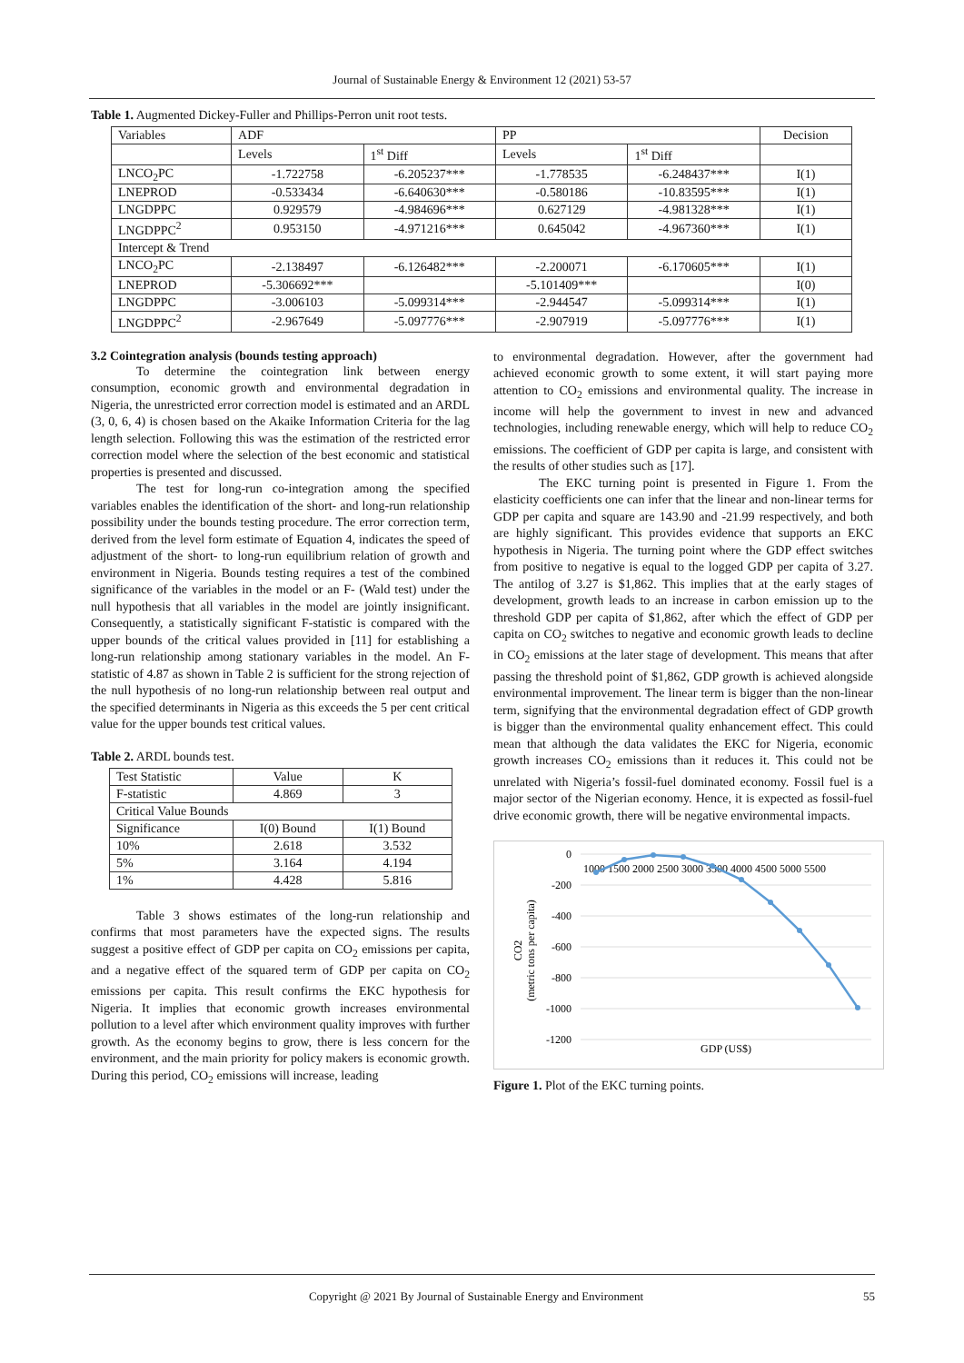Journal of Sustainable Energy & Environment 12 (2021) 53-57
Table 1. Augmented Dickey-Fuller and Phillips-Perron unit root tests.
| Variables | ADF | | PP | | Decision |
| --- | --- | --- | --- | --- | --- |
| | Levels | 1<sup>st</sup> Diff | Levels | 1<sup>st</sup> Diff | |
| LNCO<sub>2</sub>PC | -1.722758 | -6.205237*** | -1.778535 | -6.248437*** | I(1) |
| LNEPROD | -0.533434 | -6.640630*** | -0.580186 | -10.83595*** | I(1) |
| LNGDPPC | 0.929579 | -4.984696*** | 0.627129 | -4.981328*** | I(1) |
| LNGDPPC<sup>2</sup> | 0.953150 | -4.971216*** | 0.645042 | -4.967360*** | I(1) |
| Intercept & Trend | | | | | |
| LNCO<sub>2</sub>PC | -2.138497 | -6.126482*** | -2.200071 | -6.170605*** | I(1) |
| LNEPROD | -5.306692*** | | -5.101409*** | | I(0) |
| LNGDPPC | -3.006103 | -5.099314*** | -2.944547 | -5.099314*** | I(1) |
| LNGDPPC<sup>2</sup> | -2.967649 | -5.097776*** | -2.907919 | -5.097776*** | I(1) |
3.2 Cointegration analysis (bounds testing approach)
To determine the cointegration link between energy consumption, economic growth and environmental degradation in Nigeria, the unrestricted error correction model is estimated and an ARDL (3, 0, 6, 4) is chosen based on the Akaike Information Criteria for the lag length selection. Following this was the estimation of the restricted error correction model where the selection of the best economic and statistical properties is presented and discussed.
The test for long-run co-integration among the specified variables enables the identification of the short- and long-run relationship possibility under the bounds testing procedure. The error correction term, derived from the level form estimate of Equation 4, indicates the speed of adjustment of the short- to long-run equilibrium relation of growth and environment in Nigeria. Bounds testing requires a test of the combined significance of the variables in the model or an F- (Wald test) under the null hypothesis that all variables in the model are jointly insignificant. Consequently, a statistically significant F-statistic is compared with the upper bounds of the critical values provided in [11] for establishing a long-run relationship among stationary variables in the model. An F-statistic of 4.87 as shown in Table 2 is sufficient for the strong rejection of the null hypothesis of no long-run relationship between real output and the specified determinants in Nigeria as this exceeds the 5 per cent critical value for the upper bounds test critical values.
Table 2. ARDL bounds test.
| Test Statistic | Value | K |
| --- | --- | --- |
| F-statistic | 4.869 | 3 |
| Critical Value Bounds | | |
| Significance | I(0) Bound | I(1) Bound |
| 10% | 2.618 | 3.532 |
| 5% | 3.164 | 4.194 |
| 1% | 4.428 | 5.816 |
Table 3 shows estimates of the long-run relationship and confirms that most parameters have the expected signs. The results suggest a positive effect of GDP per capita on CO<sub>2</sub> emissions per capita, and a negative effect of the squared term of GDP per capita on CO<sub>2</sub> emissions per capita. This result confirms the EKC hypothesis for Nigeria. It implies that economic growth increases environmental pollution to a level after which environment quality improves with further growth. As the economy begins to grow, there is less concern for the environment, and the main priority for policy makers is economic growth. During this period, CO<sub>2</sub> emissions will increase, leading
to environmental degradation. However, after the government had achieved economic growth to some extent, it will start paying more attention to CO<sub>2</sub> emissions and environmental quality. The increase in income will help the government to invest in new and advanced technologies, including renewable energy, which will help to reduce CO<sub>2</sub> emissions. The coefficient of GDP per capita is large, and consistent with the results of other studies such as [17].
The EKC turning point is presented in Figure 1. From the elasticity coefficients one can infer that the linear and non-linear terms for GDP per capita and square are 143.90 and -21.99 respectively, and both are highly significant. This provides evidence that supports an EKC hypothesis in Nigeria. The turning point where the GDP effect switches from positive to negative is equal to the logged GDP per capita of 3.27. The antilog of 3.27 is $1,862. This implies that at the early stages of development, growth leads to an increase in carbon emission up to the threshold GDP per capita of $1,862, after which the effect of GDP per capita on CO<sub>2</sub> switches to negative and economic growth leads to decline in CO<sub>2</sub> emissions at the later stage of development. This means that after passing the threshold point of $1,862, GDP growth is achieved alongside environmental improvement. The linear term is bigger than the non-linear term, signifying that the environmental degradation effect of GDP growth is bigger than the environmental quality enhancement effect. This could mean that although the data validates the EKC for Nigeria, economic growth increases CO<sub>2</sub> emissions than it reduces it. This could not be unrelated with Nigeria’s fossil-fuel dominated economy. Fossil fuel is a major sector of the Nigerian economy. Hence, it is expected as fossil-fuel drive economic growth, there will be negative environmental impacts.
0
-200
-400
-600
-800
-1000
-1200
1000 1500 2000 2500 3000 3500 4000 4500 5000 5500
CO2
(metric tons per capita)
GDP (US$)
Figure 1. Plot of the EKC turning points.
Copyright @ 2021 By Journal of Sustainable Energy and Environment 55